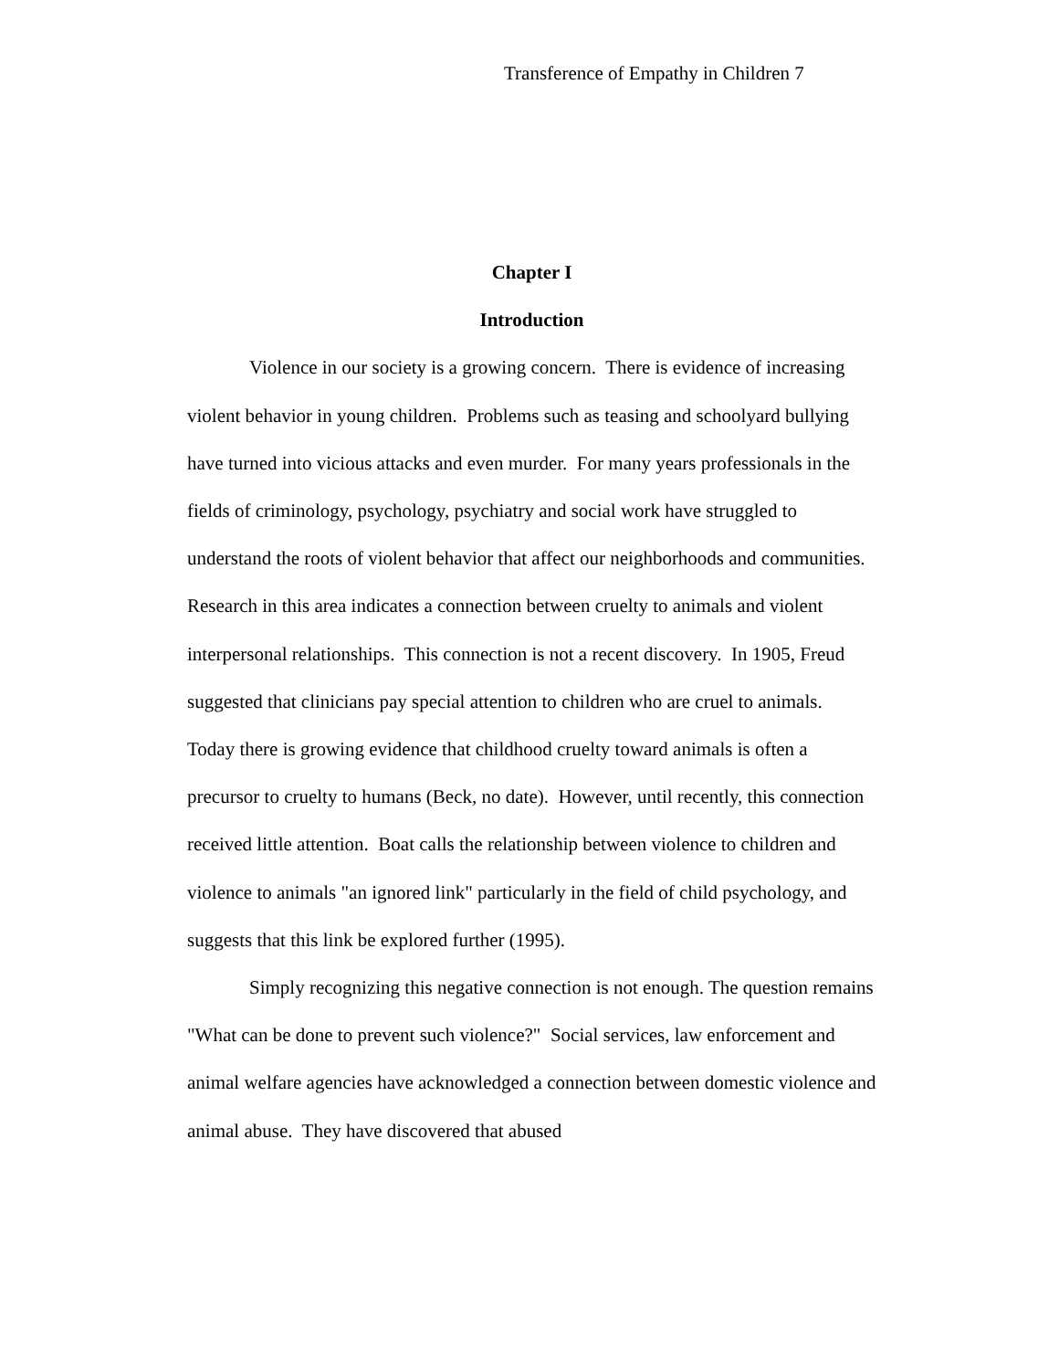Transference of Empathy in Children 7
Chapter I
Introduction
Violence in our society is a growing concern. There is evidence of increasing violent behavior in young children. Problems such as teasing and schoolyard bullying have turned into vicious attacks and even murder. For many years professionals in the fields of criminology, psychology, psychiatry and social work have struggled to understand the roots of violent behavior that affect our neighborhoods and communities. Research in this area indicates a connection between cruelty to animals and violent interpersonal relationships. This connection is not a recent discovery. In 1905, Freud suggested that clinicians pay special attention to children who are cruel to animals. Today there is growing evidence that childhood cruelty toward animals is often a precursor to cruelty to humans (Beck, no date). However, until recently, this connection received little attention. Boat calls the relationship between violence to children and violence to animals "an ignored link" particularly in the field of child psychology, and suggests that this link be explored further (1995).
Simply recognizing this negative connection is not enough. The question remains "What can be done to prevent such violence?" Social services, law enforcement and animal welfare agencies have acknowledged a connection between domestic violence and animal abuse. They have discovered that abused